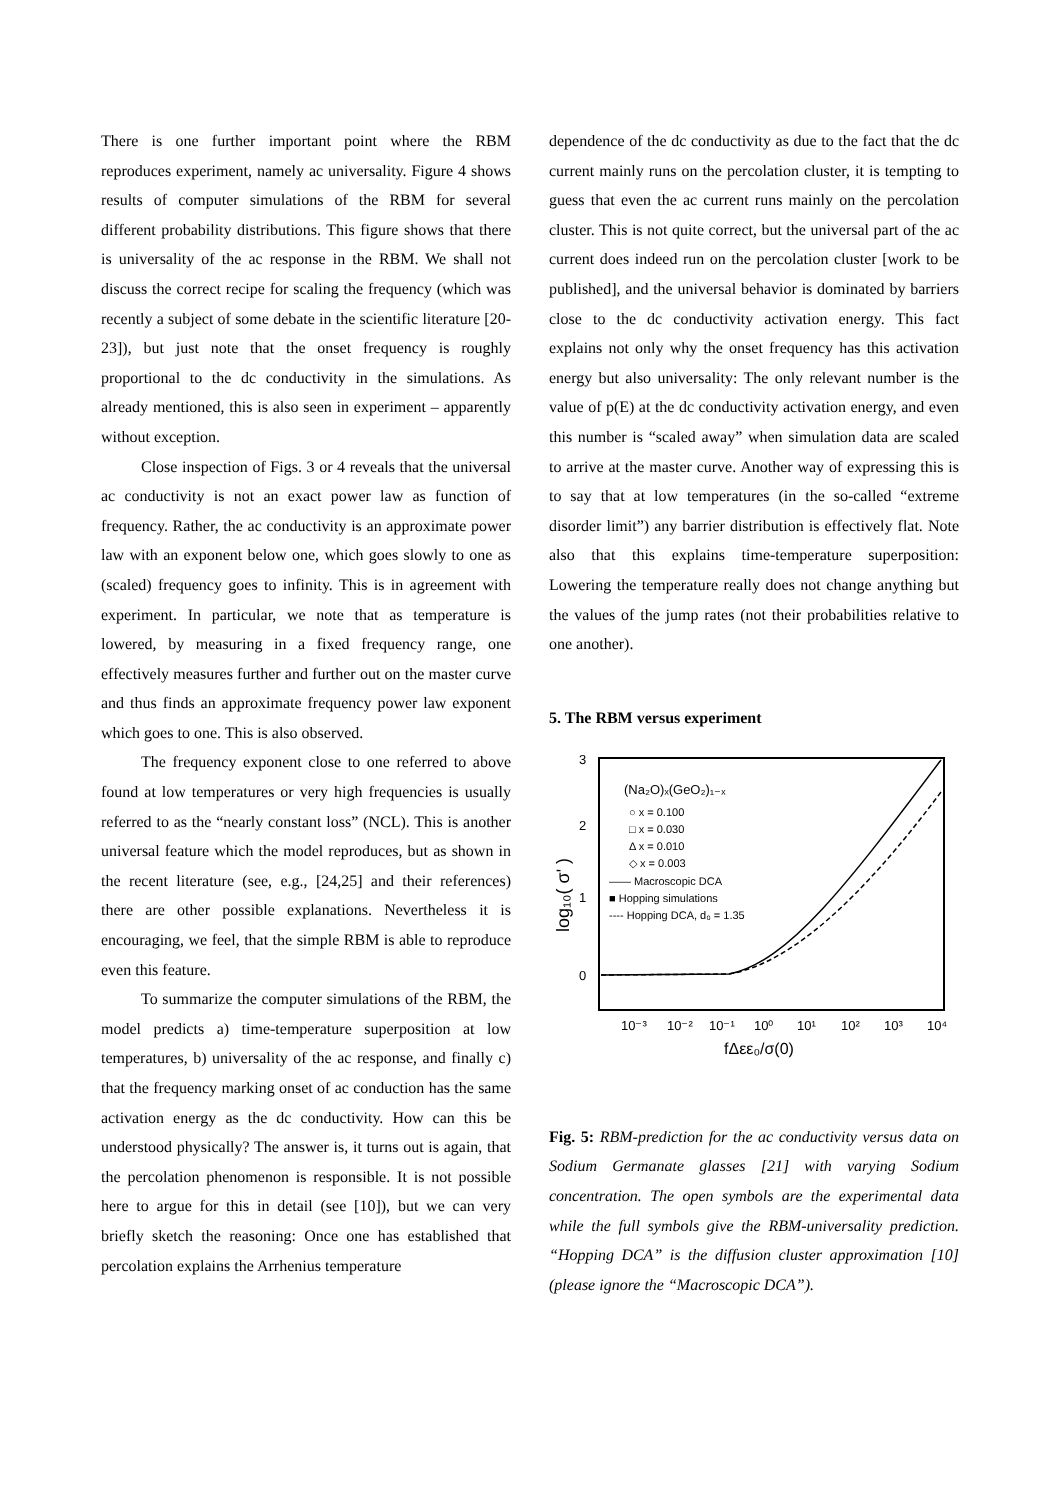There is one further important point where the RBM reproduces experiment, namely ac universality. Figure 4 shows results of computer simulations of the RBM for several different probability distributions. This figure shows that there is universality of the ac response in the RBM. We shall not discuss the correct recipe for scaling the frequency (which was recently a subject of some debate in the scientific literature [20-23]), but just note that the onset frequency is roughly proportional to the dc conductivity in the simulations. As already mentioned, this is also seen in experiment – apparently without exception.
Close inspection of Figs. 3 or 4 reveals that the universal ac conductivity is not an exact power law as function of frequency. Rather, the ac conductivity is an approximate power law with an exponent below one, which goes slowly to one as (scaled) frequency goes to infinity. This is in agreement with experiment. In particular, we note that as temperature is lowered, by measuring in a fixed frequency range, one effectively measures further and further out on the master curve and thus finds an approximate frequency power law exponent which goes to one. This is also observed.
The frequency exponent close to one referred to above found at low temperatures or very high frequencies is usually referred to as the “nearly constant loss” (NCL). This is another universal feature which the model reproduces, but as shown in the recent literature (see, e.g., [24,25] and their references) there are other possible explanations. Nevertheless it is encouraging, we feel, that the simple RBM is able to reproduce even this feature.
To summarize the computer simulations of the RBM, the model predicts a) time-temperature superposition at low temperatures, b) universality of the ac response, and finally c) that the frequency marking onset of ac conduction has the same activation energy as the dc conductivity. How can this be understood physically? The answer is, it turns out is again, that the percolation phenomenon is responsible. It is not possible here to argue for this in detail (see [10]), but we can very briefly sketch the reasoning: Once one has established that percolation explains the Arrhenius temperature
dependence of the dc conductivity as due to the fact that the dc current mainly runs on the percolation cluster, it is tempting to guess that even the ac current runs mainly on the percolation cluster. This is not quite correct, but the universal part of the ac current does indeed run on the percolation cluster [work to be published], and the universal behavior is dominated by barriers close to the dc conductivity activation energy. This fact explains not only why the onset frequency has this activation energy but also universality: The only relevant number is the value of p(E) at the dc conductivity activation energy, and even this number is “scaled away” when simulation data are scaled to arrive at the master curve. Another way of expressing this is to say that at low temperatures (in the so-called “extreme disorder limit”) any barrier distribution is effectively flat. Note also that this explains time-temperature superposition: Lowering the temperature really does not change anything but the values of the jump rates (not their probabilities relative to one another).
5. The RBM versus experiment
3
2
1
0
log₁₀( σ' )
(Na₂O)ₓ(GeO₂)₁₋ₓ
○ x = 0.100
□ x = 0.030
Δ x = 0.010
◇ x = 0.003
—— Macroscopic DCA
■ Hopping simulations
---- Hopping DCA, d₀ = 1.35
10⁻³
10⁻²
10⁻¹
10⁰
10¹
10²
10³
10⁴
fΔεε₀/σ(0)
Fig. 5: RBM-prediction for the ac conductivity versus data on Sodium Germanate glasses [21] with varying Sodium concentration. The open symbols are the experimental data while the full symbols give the RBM-universality prediction. “Hopping DCA” is the diffusion cluster approximation [10] (please ignore the “Macroscopic DCA”).